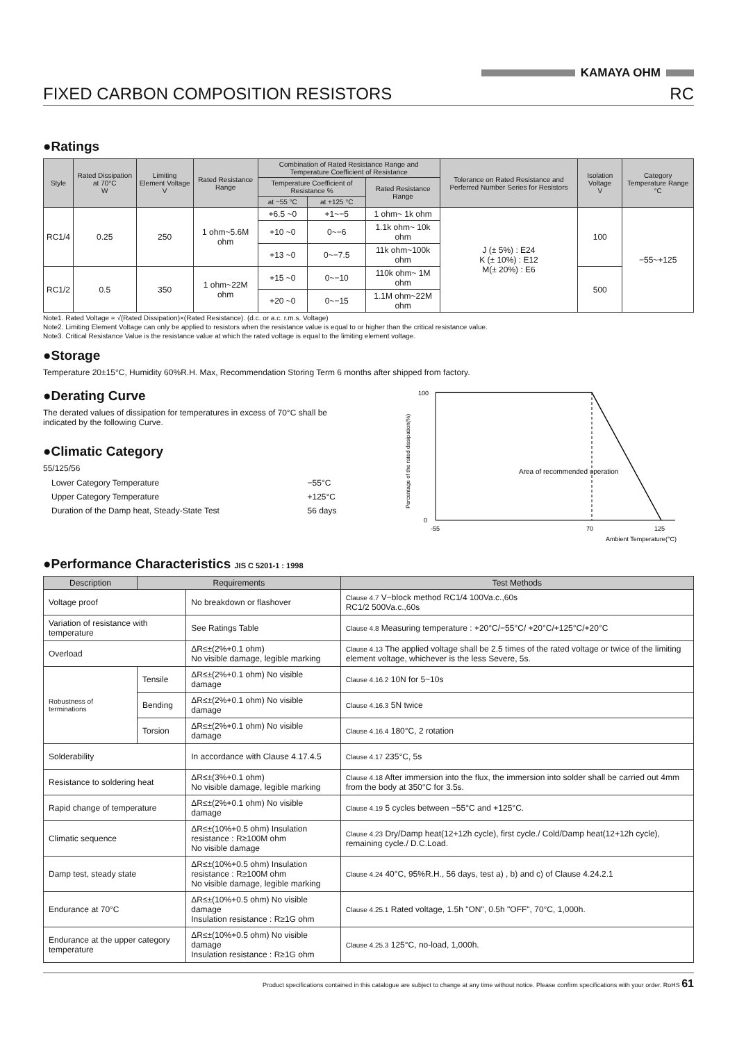KAMAYA OHM
FIXED CARBON COMPOSITION RESISTORS RC
●Ratings
| Style | Rated Dissipation at 70°C W | Limiting Element Voltage V | Rated Resistance Range | Combination of Rated Resistance Range and Temperature Coefficient of Resistance | | | Tolerance on Rated Resistance and Perferred Number Series for Resistors | Isolation Voltage V | Category Temperature Range °C |
| --- | --- | --- | --- | --- | --- | --- | --- | --- | --- |
| | | | | Temperature Coefficient of Resistance % | | Rated Resistance Range | | | |
| | | | | at −55 °C | at +125 °C | | | | |
| RC1/4 | 0.25 | 250 | 1 ohm~5.6M ohm | +6.5 ~0 | +1~−5 | 1 ohm~ 1k ohm | J (± 5%) : E24 K (± 10%) : E12 M(± 20%) : E6 | 100 | −55~+125 |
| | | | | +10 ~0 | 0~−6 | 1.1k ohm~ 10k ohm | | | |
| | | | | +13 ~0 | 0~−7.5 | 11k ohm~100k ohm | | | |
| RC1/2 | 0.5 | 350 | 1 ohm~22M ohm | +15 ~0 | 0~−10 | 110k ohm~ 1M ohm | | 500 | |
| | | | | +20 ~0 | 0~−15 | 1.1M ohm~22M ohm | | | |
Note1. Rated Voltage = √(Rated Dissipation)×(Rated Resistance). (d.c. or a.c. r.m.s. Voltage)
Note2. Limiting Element Voltage can only be applied to resistors when the resistance value is equal to or higher than the critical resistance value.
Note3. Critical Resistance Value is the resistance value at which the rated voltage is equal to the limiting element voltage.
●Storage
Temperature 20±15°C, Humidity 60%R.H. Max, Recommendation Storing Term 6 months after shipped from factory.
●Derating Curve
The derated values of dissipation for temperatures in excess of 70°C shall be indicated by the following Curve.
●Climatic Category
55/125/56
| Lower Category Temperature | −55°C |
| Upper Category Temperature | +125°C |
| Duration of the Damp heat, Steady-State Test | 56 days |
100
0
Area of recommended operation
-55
70
125
Ambient Temperature(°C)
Percentage of the rated dissipation(%)
●Performance Characteristics JIS C 5201-1 : 1998
| Description | Requirements | | Test Methods |
| --- | --- | --- | --- |
| Voltage proof | | No breakdown or flashover | Clause 4.7 V−block method RC1/4 100Va.c.,60s RC1/2 500Va.c.,60s |
| Variation of resistance with temperature | | See Ratings Table | Clause 4.8 Measuring temperature : +20°C/−55°C/ +20°C/+125°C/+20°C |
| Overload | | ΔR≤±(2%+0.1 ohm) No visible damage, legible marking | Clause 4.13 The applied voltage shall be 2.5 times of the rated voltage or twice of the limiting element voltage, whichever is the less Severe, 5s. |
| Robustness of terminations | Tensile | ΔR≤±(2%+0.1 ohm) No visible damage | Clause 4.16.2 10N for 5~10s |
| | Bending | ΔR≤±(2%+0.1 ohm) No visible damage | Clause 4.16.3 5N twice |
| | Torsion | ΔR≤±(2%+0.1 ohm) No visible damage | Clause 4.16.4 180°C, 2 rotation |
| Solderability | | In accordance with Clause 4.17.4.5 | Clause 4.17 235°C, 5s |
| Resistance to soldering heat | | ΔR≤±(3%+0.1 ohm) No visible damage, legible marking | Clause 4.18 After immersion into the flux, the immersion into solder shall be carried out 4mm from the body at 350°C for 3.5s. |
| Rapid change of temperature | | ΔR≤±(2%+0.1 ohm) No visible damage | Clause 4.19 5 cycles between −55°C and +125°C. |
| Climatic sequence | | ΔR≤±(10%+0.5 ohm) Insulation resistance : R≥100M ohm No visible damage | Clause 4.23 Dry/Damp heat(12+12h cycle), first cycle./ Cold/Damp heat(12+12h cycle), remaining cycle./ D.C.Load. |
| Damp test, steady state | | ΔR≤±(10%+0.5 ohm) Insulation resistance : R≥100M ohm No visible damage, legible marking | Clause 4.24 40°C, 95%R.H., 56 days, test a) , b) and c) of Clause 4.24.2.1 |
| Endurance at 70°C | | ΔR≤±(10%+0.5 ohm) No visible damage Insulation resistance : R≥1G ohm | Clause 4.25.1 Rated voltage, 1.5h "ON", 0.5h "OFF", 70°C, 1,000h. |
| Endurance at the upper category temperature | | ΔR≤±(10%+0.5 ohm) No visible damage Insulation resistance : R≥1G ohm | Clause 4.25.3 125°C, no-load, 1,000h. |
Product specifications contained in this catalogue are subject to change at any time without notice. Please confirm specifications with your order. RoHS 61